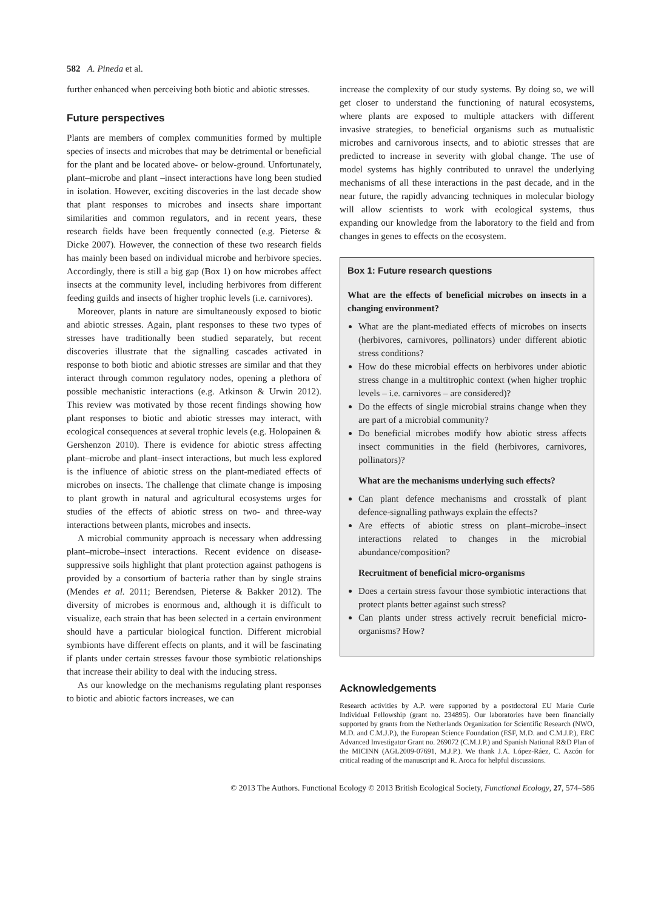582 A. Pineda et al.
further enhanced when perceiving both biotic and abiotic stresses.
Future perspectives
Plants are members of complex communities formed by multiple species of insects and microbes that may be detrimental or beneficial for the plant and be located above- or below-ground. Unfortunately, plant–microbe and plant –insect interactions have long been studied in isolation. However, exciting discoveries in the last decade show that plant responses to microbes and insects share important similarities and common regulators, and in recent years, these research fields have been frequently connected (e.g. Pieterse & Dicke 2007). However, the connection of these two research fields has mainly been based on individual microbe and herbivore species. Accordingly, there is still a big gap (Box 1) on how microbes affect insects at the community level, including herbivores from different feeding guilds and insects of higher trophic levels (i.e. carnivores).
Moreover, plants in nature are simultaneously exposed to biotic and abiotic stresses. Again, plant responses to these two types of stresses have traditionally been studied separately, but recent discoveries illustrate that the signalling cascades activated in response to both biotic and abiotic stresses are similar and that they interact through common regulatory nodes, opening a plethora of possible mechanistic interactions (e.g. Atkinson & Urwin 2012). This review was motivated by those recent findings showing how plant responses to biotic and abiotic stresses may interact, with ecological consequences at several trophic levels (e.g. Holopainen & Gershenzon 2010). There is evidence for abiotic stress affecting plant–microbe and plant–insect interactions, but much less explored is the influence of abiotic stress on the plant-mediated effects of microbes on insects. The challenge that climate change is imposing to plant growth in natural and agricultural ecosystems urges for studies of the effects of abiotic stress on two- and three-way interactions between plants, microbes and insects.
A microbial community approach is necessary when addressing plant–microbe–insect interactions. Recent evidence on disease-suppressive soils highlight that plant protection against pathogens is provided by a consortium of bacteria rather than by single strains (Mendes et al. 2011; Berendsen, Pieterse & Bakker 2012). The diversity of microbes is enormous and, although it is difficult to visualize, each strain that has been selected in a certain environment should have a particular biological function. Different microbial symbionts have different effects on plants, and it will be fascinating if plants under certain stresses favour those symbiotic relationships that increase their ability to deal with the inducing stress.
As our knowledge on the mechanisms regulating plant responses to biotic and abiotic factors increases, we can
increase the complexity of our study systems. By doing so, we will get closer to understand the functioning of natural ecosystems, where plants are exposed to multiple attackers with different invasive strategies, to beneficial organisms such as mutualistic microbes and carnivorous insects, and to abiotic stresses that are predicted to increase in severity with global change. The use of model systems has highly contributed to unravel the underlying mechanisms of all these interactions in the past decade, and in the near future, the rapidly advancing techniques in molecular biology will allow scientists to work with ecological systems, thus expanding our knowledge from the laboratory to the field and from changes in genes to effects on the ecosystem.
Box 1: Future research questions
What are the effects of beneficial microbes on insects in a changing environment?
What are the plant-mediated effects of microbes on insects (herbivores, carnivores, pollinators) under different abiotic stress conditions?
How do these microbial effects on herbivores under abiotic stress change in a multitrophic context (when higher trophic levels – i.e. carnivores – are considered)?
Do the effects of single microbial strains change when they are part of a microbial community?
Do beneficial microbes modify how abiotic stress affects insect communities in the field (herbivores, carnivores, pollinators)?
What are the mechanisms underlying such effects?
Can plant defence mechanisms and crosstalk of plant defence-signalling pathways explain the effects?
Are effects of abiotic stress on plant–microbe–insect interactions related to changes in the microbial abundance/composition?
Recruitment of beneficial micro-organisms
Does a certain stress favour those symbiotic interactions that protect plants better against such stress?
Can plants under stress actively recruit beneficial micro-organisms? How?
Acknowledgements
Research activities by A.P. were supported by a postdoctoral EU Marie Curie Individual Fellowship (grant no. 234895). Our laboratories have been financially supported by grants from the Netherlands Organization for Scientific Research (NWO, M.D. and C.M.J.P.), the European Science Foundation (ESF, M.D. and C.M.J.P.), ERC Advanced Investigator Grant no. 269072 (C.M.J.P.) and Spanish National R&D Plan of the MICINN (AGL2009-07691, M.J.P.). We thank J.A. López-Ráez, C. Azcón for critical reading of the manuscript and R. Aroca for helpful discussions.
© 2013 The Authors. Functional Ecology © 2013 British Ecological Society, Functional Ecology, 27, 574–586